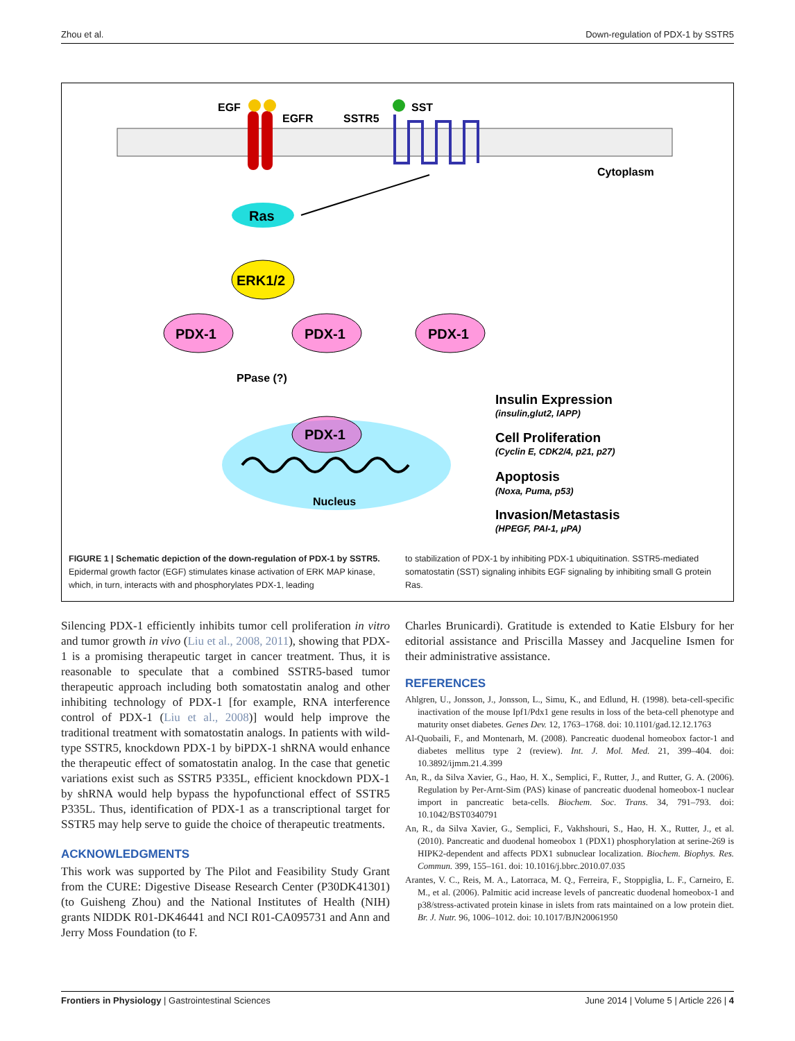Zhou et al. Down-regulation of PDX-1 by SSTR5
EGF
EGFR
SSTR5
SST
Cytoplasm
Ras
ERK1/2
PDX-1
PDX-1
PDX-1
PPase (?)
PDX-1
Nucleus
Insulin Expression
(insulin,glut2, IAPP)
Cell Proliferation
(Cyclin E, CDK2/4, p21, p27)
Apoptosis
(Noxa, Puma, p53)
Invasion/Metastasis
(HPEGF, PAI-1, μPA)
FIGURE 1 | Schematic depiction of the down-regulation of PDX-1 by SSTR5. Epidermal growth factor (EGF) stimulates kinase activation of ERK MAP kinase, which, in turn, interacts with and phosphorylates PDX-1, leading
to stabilization of PDX-1 by inhibiting PDX-1 ubiquitination. SSTR5-mediated somatostatin (SST) signaling inhibits EGF signaling by inhibiting small G protein Ras.
Silencing PDX-1 efficiently inhibits tumor cell proliferation in vitro and tumor growth in vivo (Liu et al., 2008, 2011), showing that PDX-1 is a promising therapeutic target in cancer treatment. Thus, it is reasonable to speculate that a combined SSTR5-based tumor therapeutic approach including both somatostatin analog and other inhibiting technology of PDX-1 [for example, RNA interference control of PDX-1 (Liu et al., 2008)] would help improve the traditional treatment with somatostatin analogs. In patients with wild-type SSTR5, knockdown PDX-1 by biPDX-1 shRNA would enhance the therapeutic effect of somatostatin analog. In the case that genetic variations exist such as SSTR5 P335L, efficient knockdown PDX-1 by shRNA would help bypass the hypofunctional effect of SSTR5 P335L. Thus, identification of PDX-1 as a transcriptional target for SSTR5 may help serve to guide the choice of therapeutic treatments.
ACKNOWLEDGMENTS
This work was supported by The Pilot and Feasibility Study Grant from the CURE: Digestive Disease Research Center (P30DK41301) (to Guisheng Zhou) and the National Institutes of Health (NIH) grants NIDDK R01-DK46441 and NCI R01-CA095731 and Ann and Jerry Moss Foundation (to F.
Charles Brunicardi). Gratitude is extended to Katie Elsbury for her editorial assistance and Priscilla Massey and Jacqueline Ismen for their administrative assistance.
REFERENCES
Ahlgren, U., Jonsson, J., Jonsson, L., Simu, K., and Edlund, H. (1998). beta-cell-specific inactivation of the mouse Ipf1/Pdx1 gene results in loss of the beta-cell phenotype and maturity onset diabetes. Genes Dev. 12, 1763–1768. doi: 10.1101/gad.12.12.1763
Al-Quobaili, F., and Montenarh, M. (2008). Pancreatic duodenal homeobox factor-1 and diabetes mellitus type 2 (review). Int. J. Mol. Med. 21, 399–404. doi: 10.3892/ijmm.21.4.399
An, R., da Silva Xavier, G., Hao, H. X., Semplici, F., Rutter, J., and Rutter, G. A. (2006). Regulation by Per-Arnt-Sim (PAS) kinase of pancreatic duodenal homeobox-1 nuclear import in pancreatic beta-cells. Biochem. Soc. Trans. 34, 791–793. doi: 10.1042/BST0340791
An, R., da Silva Xavier, G., Semplici, F., Vakhshouri, S., Hao, H. X., Rutter, J., et al. (2010). Pancreatic and duodenal homeobox 1 (PDX1) phosphorylation at serine-269 is HIPK2-dependent and affects PDX1 subnuclear localization. Biochem. Biophys. Res. Commun. 399, 155–161. doi: 10.1016/j.bbrc.2010.07.035
Arantes, V. C., Reis, M. A., Latorraca, M. Q., Ferreira, F., Stoppiglia, L. F., Carneiro, E. M., et al. (2006). Palmitic acid increase levels of pancreatic duodenal homeobox-1 and p38/stress-activated protein kinase in islets from rats maintained on a low protein diet. Br. J. Nutr. 96, 1006–1012. doi: 10.1017/BJN20061950
Frontiers in Physiology | Gastrointestinal Sciences June 2014 | Volume 5 | Article 226 | 4